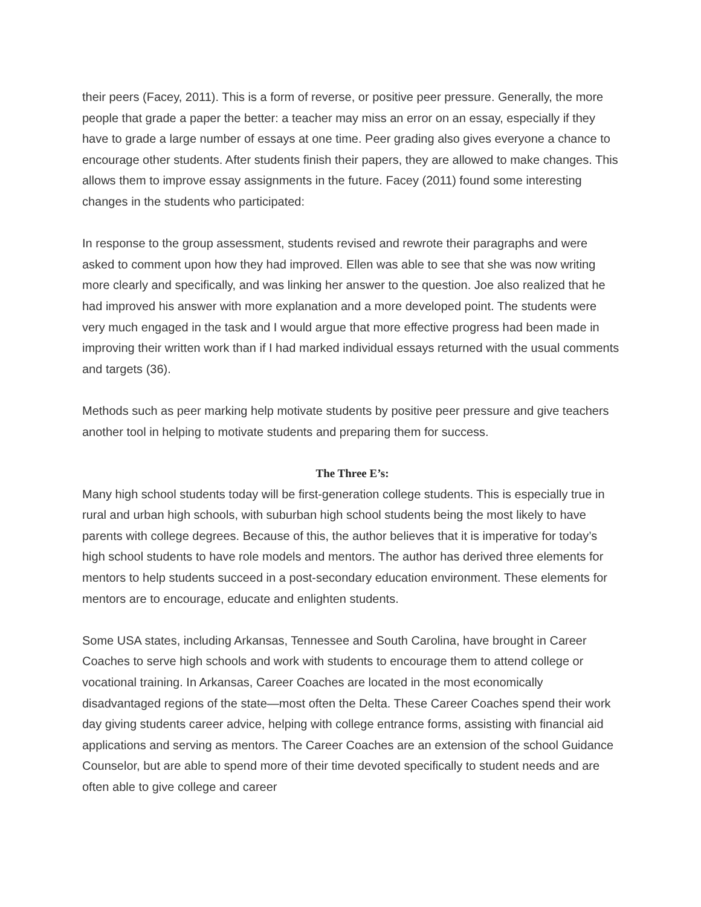their peers (Facey, 2011). This is a form of reverse, or positive peer pressure. Generally, the more people that grade a paper the better: a teacher may miss an error on an essay, especially if they have to grade a large number of essays at one time. Peer grading also gives everyone a chance to encourage other students. After students finish their papers, they are allowed to make changes. This allows them to improve essay assignments in the future. Facey (2011) found some interesting changes in the students who participated:
In response to the group assessment, students revised and rewrote their paragraphs and were asked to comment upon how they had improved. Ellen was able to see that she was now writing more clearly and specifically, and was linking her answer to the question. Joe also realized that he had improved his answer with more explanation and a more developed point. The students were very much engaged in the task and I would argue that more effective progress had been made in improving their written work than if I had marked individual essays returned with the usual comments and targets (36).
Methods such as peer marking help motivate students by positive peer pressure and give teachers another tool in helping to motivate students and preparing them for success.
The Three E’s:
Many high school students today will be first-generation college students. This is especially true in rural and urban high schools, with suburban high school students being the most likely to have parents with college degrees. Because of this, the author believes that it is imperative for today’s high school students to have role models and mentors. The author has derived three elements for mentors to help students succeed in a post-secondary education environment. These elements for mentors are to encourage, educate and enlighten students.
Some USA states, including Arkansas, Tennessee and South Carolina, have brought in Career Coaches to serve high schools and work with students to encourage them to attend college or vocational training. In Arkansas, Career Coaches are located in the most economically disadvantaged regions of the state—most often the Delta. These Career Coaches spend their work day giving students career advice, helping with college entrance forms, assisting with financial aid applications and serving as mentors. The Career Coaches are an extension of the school Guidance Counselor, but are able to spend more of their time devoted specifically to student needs and are often able to give college and career